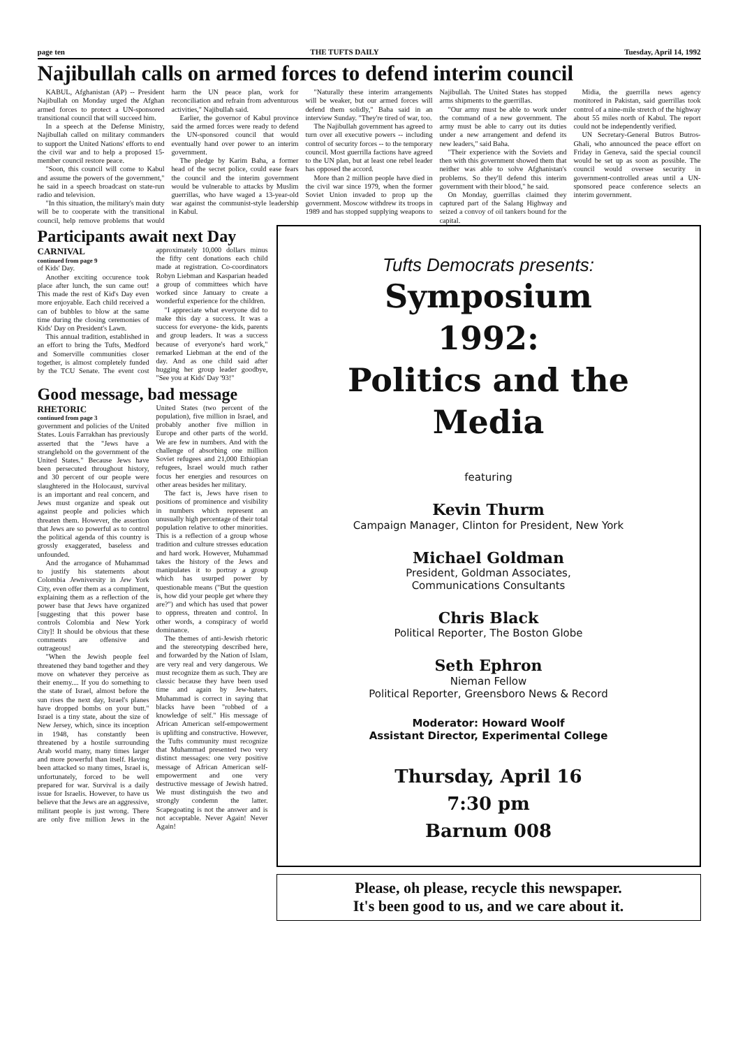page ten THE TUFTS DAILY Tuesday, April 14, 1992
Najibullah calls on armed forces to defend interim council
KABUL, Afghanistan (AP) -- President Najibullah on Monday urged the Afghan armed forces to protect a UN-sponsored transitional council that will succeed him.
In a speech at the Defense Ministry, Najibullah called on military commanders to support the United Nations' efforts to end the civil war and to help a proposed 15-member council restore peace.
"Soon, this council will come to Kabul and assume the powers of the government," he said in a speech broadcast on state-run radio and television.
"In this situation, the military's main duty will be to cooperate with the transitional council, help remove problems that would harm the UN peace plan, work for reconciliation and refrain from adventurous activities," Najibullah said.
Earlier, the governor of Kabul province said the armed forces were ready to defend the UN-sponsored council that would eventually hand over power to an interim government.
The pledge by Karim Baha, a former head of the secret police, could ease fears the council and the interim government would be vulnerable to attacks by Muslim guerrillas, who have waged a 13-year-old war against the communist-style leadership in Kabul.
"Naturally these interim arrangements will be weaker, but our armed forces will defend them solidly," Baha said in an interview Sunday. "They're tired of war, too.
The Najibullah government has agreed to turn over all executive powers -- including control of security forces -- to the temporary council. Most guerrilla factions have agreed to the UN plan, but at least one rebel leader has opposed the accord.
More than 2 million people have died in the civil war since 1979, when the former Soviet Union invaded to prop up the government. Moscow withdrew its troops in 1989 and has stopped supplying weapons to Najibullah. The United States has stopped arms shipments to the guerrillas.
"Our army must be able to work under the command of a new government. The army must be able to carry out its duties under a new arrangement and defend its new leaders," said Baha.
"Their experience with the Soviets and then with this government showed them that neither was able to solve Afghanistan's problems. So they'll defend this interim government with their blood," he said.
On Monday, guerrillas claimed they captured part of the Salang Highway and seized a convoy of oil tankers bound for the capital.
Midia, the guerrilla news agency monitored in Pakistan, said guerrillas took control of a nine-mile stretch of the highway about 55 miles north of Kabul. The report could not be independently verified.
UN Secretary-General Butros Butros-Ghali, who announced the peace effort on Friday in Geneva, said the special council would be set up as soon as possible. The council would oversee security in government-controlled areas until a UN-sponsored peace conference selects an interim government.
Participants await next Day
CARNIVAL
continued from page 9
of Kids' Day.
Another exciting occurence took place after lunch, the sun came out! This made the rest of Kid's Day even more enjoyable. Each child received a can of bubbles to blow at the same time during the closing ceremonies of Kids' Day on President's Lawn.
This annual tradition, established in an effort to bring the Tufts, Medford and Somerville communities closer together, is almost completely funded by the TCU Senate. The event cost approximately 10,000 dollars minus the fifty cent donations each child made at registration. Co-coordinators Robyn Liebman and Kasparian headed a group of committees which have worked since January to create a wonderful experience for the children.
"I appreciate what everyone did to make this day a success. It was a success for everyone- the kids, parents and group leaders. It was a success because of everyone's hard work," remarked Liebman at the end of the day. And as one child said after hugging her group leader goodbye, "See you at Kids' Day '93!"
Good message, bad message
RHETORIC
continued from page 3
government and policies of the United States. Louis Farrakhan has previously asserted that the "Jews have a stranglehold on the government of the United States." Because Jews have been persecuted throughout history, and 30 percent of our people were slaughtered in the Holocaust, survival is an important and real concern, and Jews must organize and speak out against people and policies which threaten them. However, the assertion that Jews are so powerful as to control the political agenda of this country is grossly exaggerated, baseless and unfounded.
And the arrogance of Muhammad to justify his statements about Colombia Jewniversity in Jew York City, even offer them as a compliment, explaining them as a reflection of the power base that Jews have organized [suggesting that this power base controls Colombia and New York City]! It should be obvious that these comments are offensive and outrageous!
"When the Jewish people feel threatened they band together and they move on whatever they perceive as their enemy.... If you do something to the state of Israel, almost before the sun rises the next day, Israel's planes have dropped bombs on your butt." Israel is a tiny state, about the size of New Jersey, which, since its inception in 1948, has constantly been threatened by a hostile surrounding Arab world many, many times larger and more powerful than itself. Having been attacked so many times, Israel is, unfortunately, forced to be well prepared for war. Survival is a daily issue for Israelis. However, to have us believe that the Jews are an aggressive, militant people is just wrong. There are only five million Jews in the United States (two percent of the population), five million in Israel, and probably another five million in Europe and other parts of the world. We are few in numbers. And with the challenge of absorbing one million Soviet refugees and 21,000 Ethiopian refugees, Israel would much rather focus her energies and resources on other areas besides her military.
The fact is, Jews have risen to positions of prominence and visibility in numbers which represent an unusually high percentage of their total population relative to other minorities. This is a reflection of a group whose tradition and culture stresses education and hard work. However, Muhammad takes the history of the Jews and manipulates it to portray a group which has usurped power by questionable means ("But the question is, how did your people get where they are?") and which has used that power to oppress, threaten and control. In other words, a conspiracy of world dominance.
The themes of anti-Jewish rhetoric and the stereotyping described here, and forwarded by the Nation of Islam, are very real and very dangerous. We must recognize them as such. They are classic because they have been used time and again by Jew-haters. Muhammad is correct in saying that blacks have been "robbed of a knowledge of self." His message of African American self-empowerment is uplifting and constructive. However, the Tufts community must recognize that Muhammad presented two very distinct messages: one very positive message of African American self-empowerment and one very destructive message of Jewish hatred. We must distinguish the two and strongly condemn the latter. Scapegoating is not the answer and is not acceptable. Never Again! Never Again!
Tufts Democrats presents:
Symposium
1992:
Politics and the
Media
featuring
Kevin Thurm
Campaign Manager, Clinton for President, New York
Michael Goldman
President, Goldman Associates,
Communications Consultants
Chris Black
Political Reporter, The Boston Globe
Seth Ephron
Nieman Fellow
Political Reporter, Greensboro News & Record
Moderator: Howard Woolf
Assistant Director, Experimental College
Thursday, April 16
7:30 pm
Barnum 008
Please, oh please, recycle this newspaper.
It's been good to us, and we care about it.